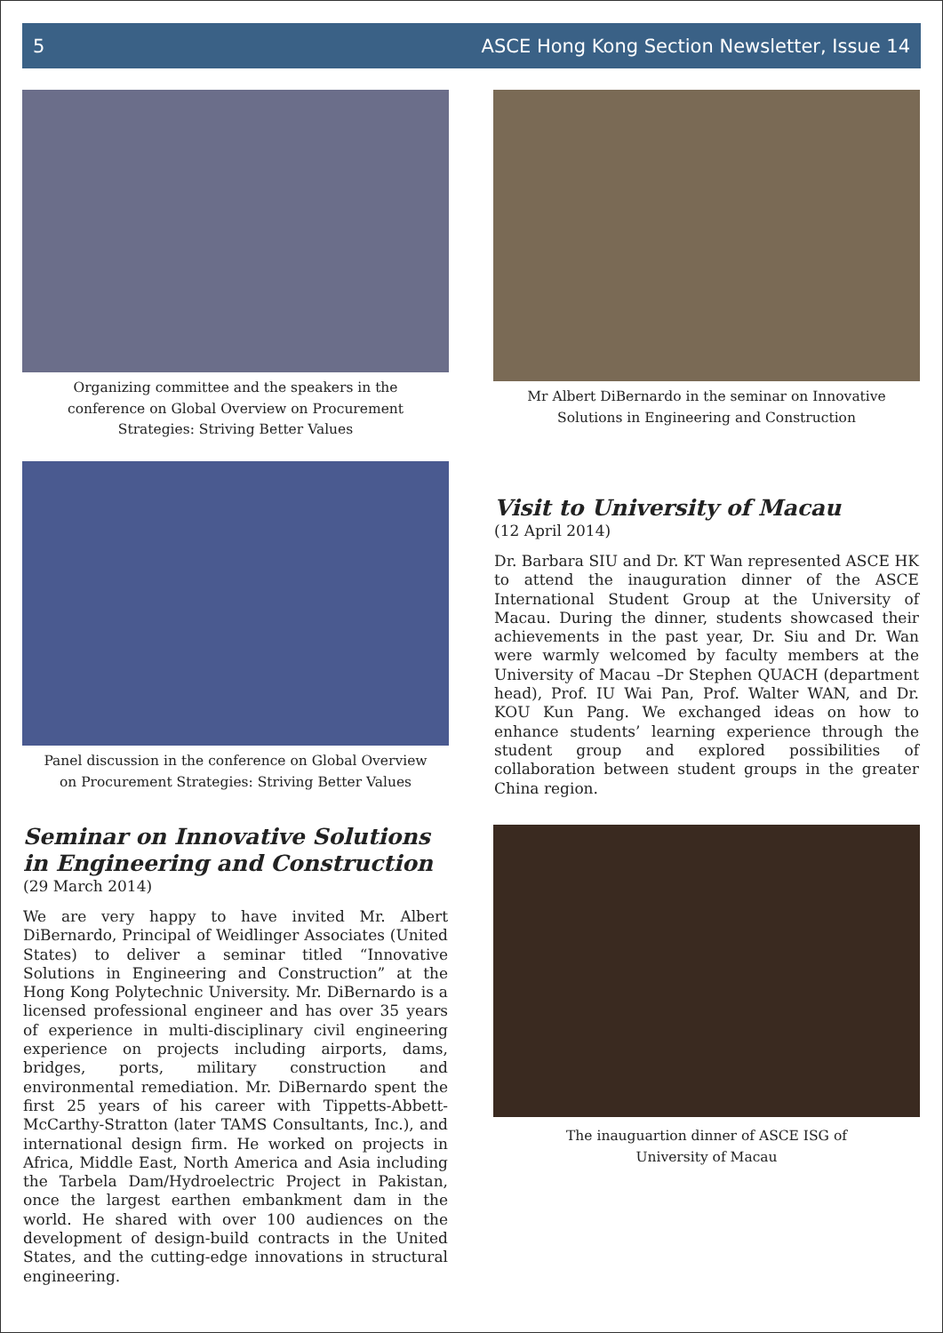5 ASCE Hong Kong Section Newsletter, Issue 14
Organizing committee and the speakers in the
conference on Global Overview on Procurement
Strategies: Striving Better Values
Mr Albert DiBernardo in the seminar on Innovative
Solutions in Engineering and Construction
Panel discussion in the conference on Global Overview
on Procurement Strategies: Striving Better Values
Visit to University of Macau
(12 April 2014)
Dr. Barbara SIU and Dr. KT Wan represented ASCE HK to attend the inauguration dinner of the ASCE International Student Group at the University of Macau. During the dinner, students showcased their achievements in the past year, Dr. Siu and Dr. Wan were warmly welcomed by faculty members at the University of Macau –Dr Stephen QUACH (department head), Prof. IU Wai Pan, Prof. Walter WAN, and Dr. KOU Kun Pang. We exchanged ideas on how to enhance students’ learning experience through the student group and explored possibilities of collaboration between student groups in the greater China region.
Seminar on Innovative Solutions in Engineering and Construction
(29 March 2014)
We are very happy to have invited Mr. Albert DiBernardo, Principal of Weidlinger Associates (United States) to deliver a seminar titled “Innovative Solutions in Engineering and Construction” at the Hong Kong Polytechnic University. Mr. DiBernardo is a licensed professional engineer and has over 35 years of experience in multi-disciplinary civil engineering experience on projects including airports, dams, bridges, ports, military construction and environmental remediation. Mr. DiBernardo spent the first 25 years of his career with Tippetts-Abbett-McCarthy-Stratton (later TAMS Consultants, Inc.), and international design firm. He worked on projects in Africa, Middle East, North America and Asia including the Tarbela Dam/Hydroelectric Project in Pakistan, once the largest earthen embankment dam in the world. He shared with over 100 audiences on the development of design-build contracts in the United States, and the cutting-edge innovations in structural engineering.
The inauguartion dinner of ASCE ISG of
University of Macau